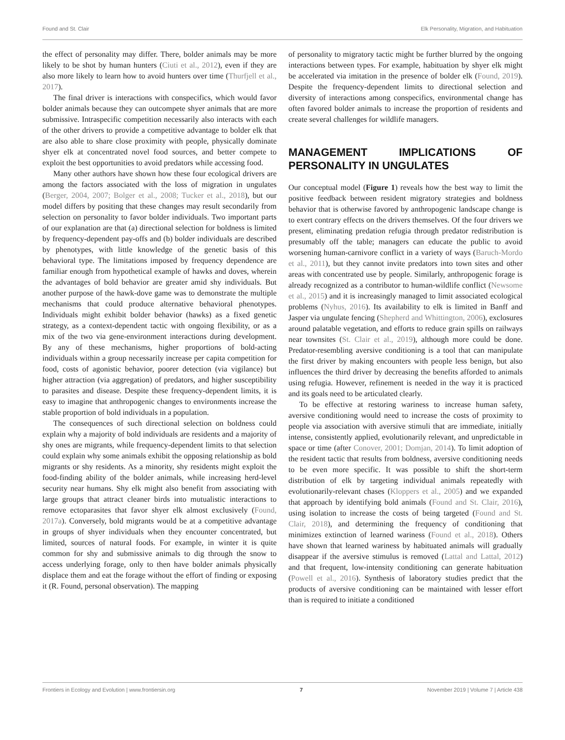Found and St. Clair Elk Personality, Migration, and Habituation
the effect of personality may differ. There, bolder animals may be more likely to be shot by human hunters (Ciuti et al., 2012), even if they are also more likely to learn how to avoid hunters over time (Thurfjell et al., 2017).
The final driver is interactions with conspecifics, which would favor bolder animals because they can outcompete shyer animals that are more submissive. Intraspecific competition necessarily also interacts with each of the other drivers to provide a competitive advantage to bolder elk that are also able to share close proximity with people, physically dominate shyer elk at concentrated novel food sources, and better compete to exploit the best opportunities to avoid predators while accessing food.
Many other authors have shown how these four ecological drivers are among the factors associated with the loss of migration in ungulates (Berger, 2004, 2007; Bolger et al., 2008; Tucker et al., 2018), but our model differs by positing that these changes may result secondarily from selection on personality to favor bolder individuals. Two important parts of our explanation are that (a) directional selection for boldness is limited by frequency-dependent pay-offs and (b) bolder individuals are described by phenotypes, with little knowledge of the genetic basis of this behavioral type. The limitations imposed by frequency dependence are familiar enough from hypothetical example of hawks and doves, wherein the advantages of bold behavior are greater amid shy individuals. But another purpose of the hawk-dove game was to demonstrate the multiple mechanisms that could produce alternative behavioral phenotypes. Individuals might exhibit bolder behavior (hawks) as a fixed genetic strategy, as a context-dependent tactic with ongoing flexibility, or as a mix of the two via gene-environment interactions during development. By any of these mechanisms, higher proportions of bold-acting individuals within a group necessarily increase per capita competition for food, costs of agonistic behavior, poorer detection (via vigilance) but higher attraction (via aggregation) of predators, and higher susceptibility to parasites and disease. Despite these frequency-dependent limits, it is easy to imagine that anthropogenic changes to environments increase the stable proportion of bold individuals in a population.
The consequences of such directional selection on boldness could explain why a majority of bold individuals are residents and a majority of shy ones are migrants, while frequency-dependent limits to that selection could explain why some animals exhibit the opposing relationship as bold migrants or shy residents. As a minority, shy residents might exploit the food-finding ability of the bolder animals, while increasing herd-level security near humans. Shy elk might also benefit from associating with large groups that attract cleaner birds into mutualistic interactions to remove ectoparasites that favor shyer elk almost exclusively (Found, 2017a). Conversely, bold migrants would be at a competitive advantage in groups of shyer individuals when they encounter concentrated, but limited, sources of natural foods. For example, in winter it is quite common for shy and submissive animals to dig through the snow to access underlying forage, only to then have bolder animals physically displace them and eat the forage without the effort of finding or exposing it (R. Found, personal observation). The mapping
of personality to migratory tactic might be further blurred by the ongoing interactions between types. For example, habituation by shyer elk might be accelerated via imitation in the presence of bolder elk (Found, 2019). Despite the frequency-dependent limits to directional selection and diversity of interactions among conspecifics, environmental change has often favored bolder animals to increase the proportion of residents and create several challenges for wildlife managers.
MANAGEMENT IMPLICATIONS OF PERSONALITY IN UNGULATES
Our conceptual model (Figure 1) reveals how the best way to limit the positive feedback between resident migratory strategies and boldness behavior that is otherwise favored by anthropogenic landscape change is to exert contrary effects on the drivers themselves. Of the four drivers we present, eliminating predation refugia through predator redistribution is presumably off the table; managers can educate the public to avoid worsening human-carnivore conflict in a variety of ways (Baruch-Mordo et al., 2011), but they cannot invite predators into town sites and other areas with concentrated use by people. Similarly, anthropogenic forage is already recognized as a contributor to human-wildlife conflict (Newsome et al., 2015) and it is increasingly managed to limit associated ecological problems (Nyhus, 2016). Its availability to elk is limited in Banff and Jasper via ungulate fencing (Shepherd and Whittington, 2006), exclosures around palatable vegetation, and efforts to reduce grain spills on railways near townsites (St. Clair et al., 2019), although more could be done. Predator-resembling aversive conditioning is a tool that can manipulate the first driver by making encounters with people less benign, but also influences the third driver by decreasing the benefits afforded to animals using refugia. However, refinement is needed in the way it is practiced and its goals need to be articulated clearly.
To be effective at restoring wariness to increase human safety, aversive conditioning would need to increase the costs of proximity to people via association with aversive stimuli that are immediate, initially intense, consistently applied, evolutionarily relevant, and unpredictable in space or time (after Conover, 2001; Domjan, 2014). To limit adoption of the resident tactic that results from boldness, aversive conditioning needs to be even more specific. It was possible to shift the short-term distribution of elk by targeting individual animals repeatedly with evolutionarily-relevant chases (Kloppers et al., 2005) and we expanded that approach by identifying bold animals (Found and St. Clair, 2016), using isolation to increase the costs of being targeted (Found and St. Clair, 2018), and determining the frequency of conditioning that minimizes extinction of learned wariness (Found et al., 2018). Others have shown that learned wariness by habituated animals will gradually disappear if the aversive stimulus is removed (Lattal and Lattal, 2012) and that frequent, low-intensity conditioning can generate habituation (Powell et al., 2016). Synthesis of laboratory studies predict that the products of aversive conditioning can be maintained with lesser effort than is required to initiate a conditioned
Frontiers in Ecology and Evolution | www.frontiersin.org 7 November 2019 | Volume 7 | Article 438